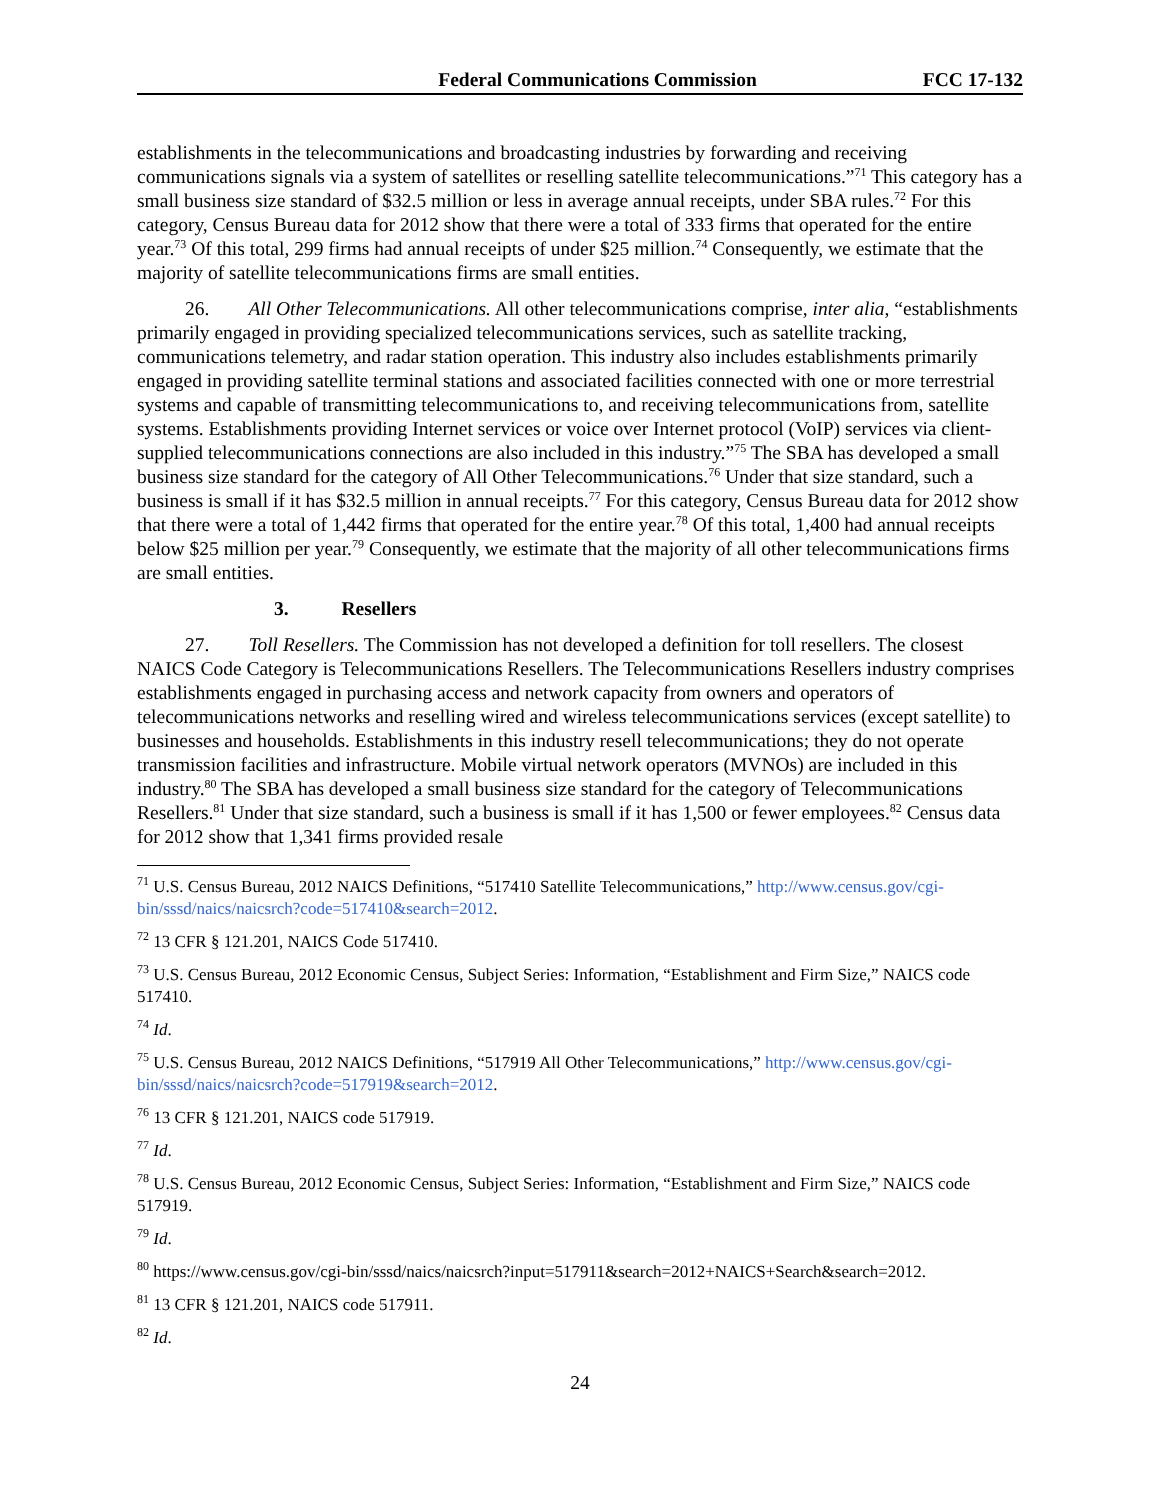Federal Communications Commission FCC 17-132
establishments in the telecommunications and broadcasting industries by forwarding and receiving communications signals via a system of satellites or reselling satellite telecommunications.”<sup>71</sup> This category has a small business size standard of $32.5 million or less in average annual receipts, under SBA rules.<sup>72</sup> For this category, Census Bureau data for 2012 show that there were a total of 333 firms that operated for the entire year.<sup>73</sup> Of this total, 299 firms had annual receipts of under $25 million.<sup>74</sup> Consequently, we estimate that the majority of satellite telecommunications firms are small entities.
26. All Other Telecommunications. All other telecommunications comprise, inter alia, “establishments primarily engaged in providing specialized telecommunications services, such as satellite tracking, communications telemetry, and radar station operation. This industry also includes establishments primarily engaged in providing satellite terminal stations and associated facilities connected with one or more terrestrial systems and capable of transmitting telecommunications to, and receiving telecommunications from, satellite systems. Establishments providing Internet services or voice over Internet protocol (VoIP) services via client-supplied telecommunications connections are also included in this industry.”<sup>75</sup> The SBA has developed a small business size standard for the category of All Other Telecommunications.<sup>76</sup> Under that size standard, such a business is small if it has $32.5 million in annual receipts.<sup>77</sup> For this category, Census Bureau data for 2012 show that there were a total of 1,442 firms that operated for the entire year.<sup>78</sup> Of this total, 1,400 had annual receipts below $25 million per year.<sup>79</sup> Consequently, we estimate that the majority of all other telecommunications firms are small entities.
3. Resellers
27. Toll Resellers. The Commission has not developed a definition for toll resellers. The closest NAICS Code Category is Telecommunications Resellers. The Telecommunications Resellers industry comprises establishments engaged in purchasing access and network capacity from owners and operators of telecommunications networks and reselling wired and wireless telecommunications services (except satellite) to businesses and households. Establishments in this industry resell telecommunications; they do not operate transmission facilities and infrastructure. Mobile virtual network operators (MVNOs) are included in this industry.<sup>80</sup> The SBA has developed a small business size standard for the category of Telecommunications Resellers.<sup>81</sup> Under that size standard, such a business is small if it has 1,500 or fewer employees.<sup>82</sup> Census data for 2012 show that 1,341 firms provided resale
<sup>71</sup> U.S. Census Bureau, 2012 NAICS Definitions, “517410 Satellite Telecommunications,” http://www.census.gov/cgi-bin/sssd/naics/naicsrch?code=517410&search=2012.
<sup>72</sup> 13 CFR § 121.201, NAICS Code 517410.
<sup>73</sup> U.S. Census Bureau, 2012 Economic Census, Subject Series: Information, “Establishment and Firm Size,” NAICS code 517410.
<sup>74</sup> Id.
<sup>75</sup> U.S. Census Bureau, 2012 NAICS Definitions, “517919 All Other Telecommunications,” http://www.census.gov/cgi-bin/sssd/naics/naicsrch?code=517919&search=2012.
<sup>76</sup> 13 CFR § 121.201, NAICS code 517919.
<sup>77</sup> Id.
<sup>78</sup> U.S. Census Bureau, 2012 Economic Census, Subject Series: Information, “Establishment and Firm Size,” NAICS code 517919.
<sup>79</sup> Id.
<sup>80</sup> https://www.census.gov/cgi-bin/sssd/naics/naicsrch?input=517911&search=2012+NAICS+Search&search=2012.
<sup>81</sup> 13 CFR § 121.201, NAICS code 517911.
<sup>82</sup> Id.
24